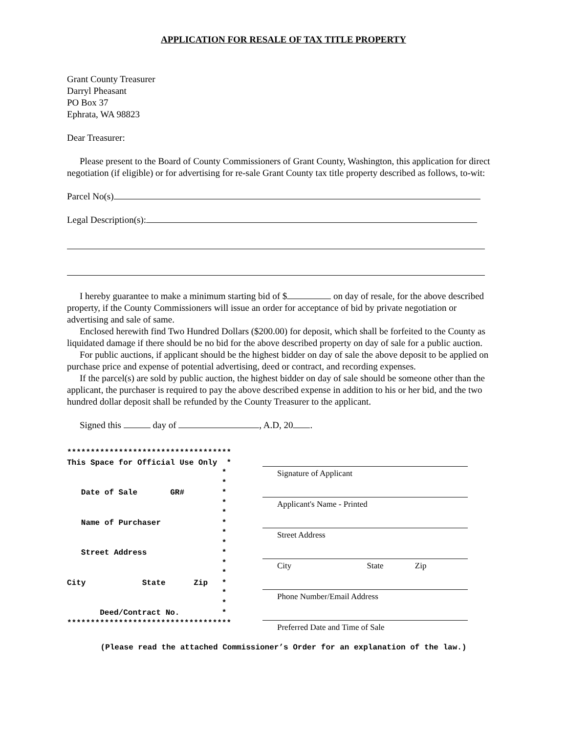APPLICATION FOR RESALE OF TAX TITLE PROPERTY
Grant County Treasurer
Darryl Pheasant
PO Box 37
Ephrata, WA 98823
Dear Treasurer:
Please present to the Board of County Commissioners of Grant County, Washington, this application for direct negotiation (if eligible) or for advertising for re-sale Grant County tax title property described as follows, to-wit:
Parcel No(s)
Legal Description(s):
I hereby guarantee to make a minimum starting bid of $ on day of resale, for the above described property, if the County Commissioners will issue an order for acceptance of bid by private negotiation or advertising and sale of same.
Enclosed herewith find Two Hundred Dollars ($200.00) for deposit, which shall be forfeited to the County as liquidated damage if there should be no bid for the above described property on day of sale for a public auction.
For public auctions, if applicant should be the highest bidder on day of sale the above deposit to be applied on purchase price and expense of potential advertising, deed or contract, and recording expenses.
If the parcel(s) are sold by public auction, the highest bidder on day of sale should be someone other than the applicant, the purchaser is required to pay the above described expense in addition to his or her bid, and the two hundred dollar deposit shall be refunded by the County Treasurer to the applicant.
Signed this day of , A.D, 20 .
*********************************** This Space for Official Use Only * * * Date of Sale GR# * * * Name of Purchaser * * * Street Address * * * City State Zip * * * Deed/Contract No. * ***********************************
Signature of Applicant
Applicant's Name - Printed
Street Address
City State Zip
Phone Number/Email Address
Preferred Date and Time of Sale
(Please read the attached Commissioner’s Order for an explanation of the law.)